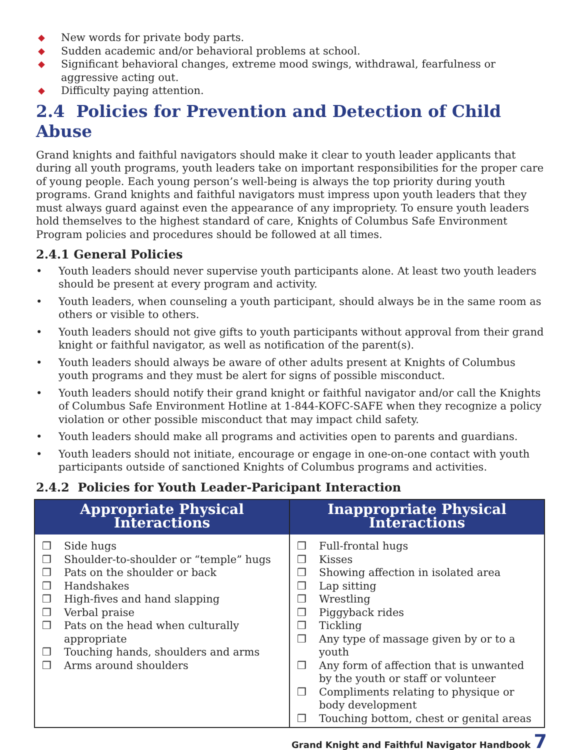◆ New words for private body parts.
◆ Sudden academic and/or behavioral problems at school.
◆ Significant behavioral changes, extreme mood swings, withdrawal, fearfulness or aggressive acting out.
◆ Difficulty paying attention.
2.4 Policies for Prevention and Detection of Child Abuse
Grand knights and faithful navigators should make it clear to youth leader applicants that during all youth programs, youth leaders take on important responsibilities for the proper care of young people. Each young person’s well-being is always the top priority during youth programs. Grand knights and faithful navigators must impress upon youth leaders that they must always guard against even the appearance of any impropriety. To ensure youth leaders hold themselves to the highest standard of care, Knights of Columbus Safe Environment Program policies and procedures should be followed at all times.
2.4.1 General Policies
• Youth leaders should never supervise youth participants alone. At least two youth leaders should be present at every program and activity.
• Youth leaders, when counseling a youth participant, should always be in the same room as others or visible to others.
• Youth leaders should not give gifts to youth participants without approval from their grand knight or faithful navigator, as well as notification of the parent(s).
• Youth leaders should always be aware of other adults present at Knights of Columbus youth programs and they must be alert for signs of possible misconduct.
• Youth leaders should notify their grand knight or faithful navigator and/or call the Knights of Columbus Safe Environment Hotline at 1-844-KOFC-SAFE when they recognize a policy violation or other possible misconduct that may impact child safety.
• Youth leaders should make all programs and activities open to parents and guardians.
• Youth leaders should not initiate, encourage or engage in one-on-one contact with youth participants outside of sanctioned Knights of Columbus programs and activities.
2.4.2 Policies for Youth Leader-Paricipant Interaction
| Appropriate Physical Interactions | Inappropriate Physical Interactions |
| --- | --- |
| ❒ Side hugs ❒ Shoulder-to-shoulder or “temple” hugs ❒ Pats on the shoulder or back ❒ Handshakes ❒ High-fives and hand slapping ❒ Verbal praise ❒ Pats on the head when culturally appropriate ❒ Touching hands, shoulders and arms ❒ Arms around shoulders | ❒ Full-frontal hugs ❒ Kisses ❒ Showing affection in isolated area ❒ Lap sitting ❒ Wrestling ❒ Piggyback rides ❒ Tickling ❒ Any type of massage given by or to a youth ❒ Any form of affection that is unwanted by the youth or staff or volunteer ❒ Compliments relating to physique or body development ❒ Touching bottom, chest or genital areas |
Grand Knight and Faithful Navigator Handbook 7